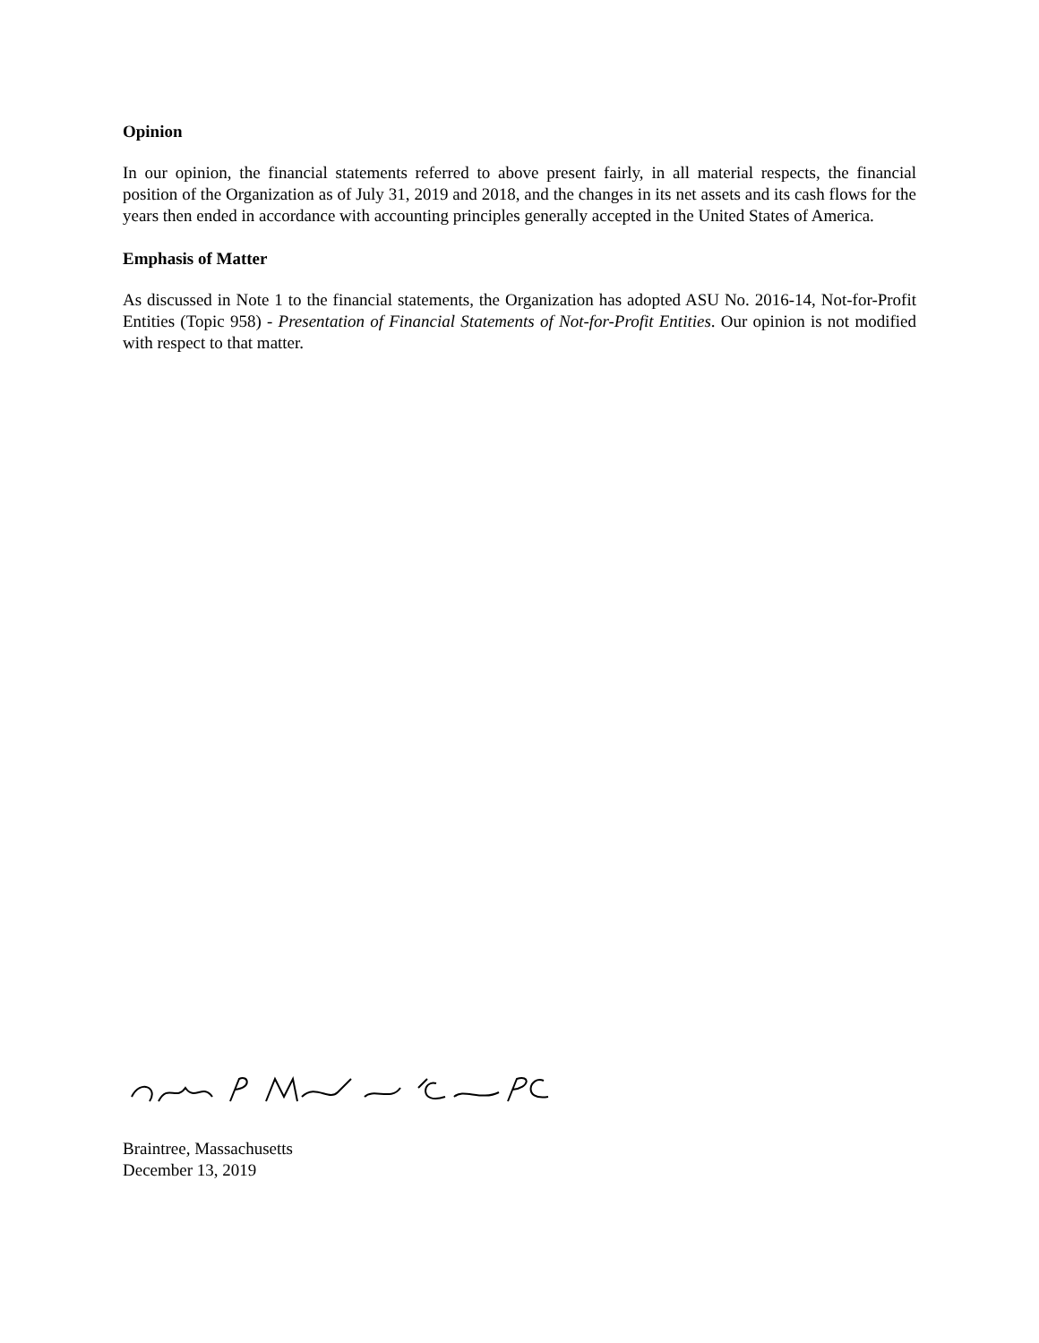Opinion
In our opinion, the financial statements referred to above present fairly, in all material respects, the financial position of the Organization as of July 31, 2019 and 2018, and the changes in its net assets and its cash flows for the years then ended in accordance with accounting principles generally accepted in the United States of America.
Emphasis of Matter
As discussed in Note 1 to the financial statements, the Organization has adopted ASU No. 2016-14, Not-for-Profit Entities (Topic 958) - Presentation of Financial Statements of Not-for-Profit Entities. Our opinion is not modified with respect to that matter.
Braintree, Massachusetts
December 13, 2019